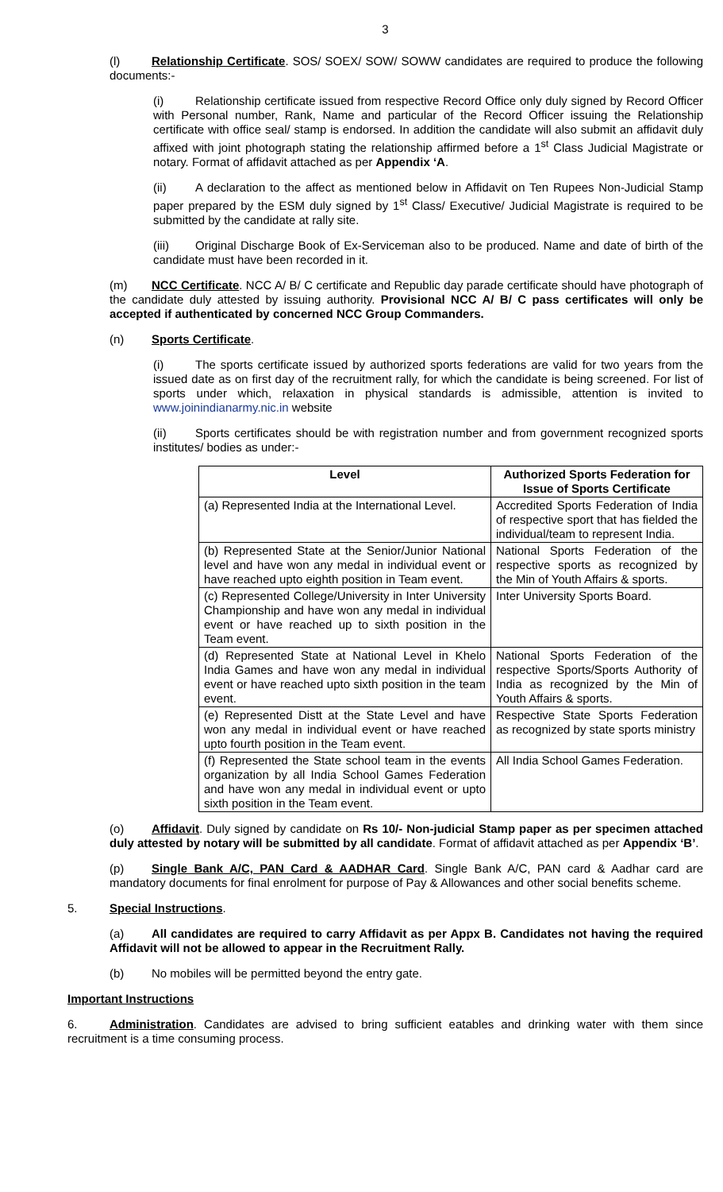3
(l) Relationship Certificate. SOS/ SOEX/ SOW/ SOWW candidates are required to produce the following documents:-
(i) Relationship certificate issued from respective Record Office only duly signed by Record Officer with Personal number, Rank, Name and particular of the Record Officer issuing the Relationship certificate with office seal/ stamp is endorsed. In addition the candidate will also submit an affidavit duly affixed with joint photograph stating the relationship affirmed before a 1<sup>st</sup> Class Judicial Magistrate or notary. Format of affidavit attached as per Appendix ‘A.
(ii) A declaration to the affect as mentioned below in Affidavit on Ten Rupees Non-Judicial Stamp paper prepared by the ESM duly signed by 1<sup>st</sup> Class/ Executive/ Judicial Magistrate is required to be submitted by the candidate at rally site.
(iii) Original Discharge Book of Ex-Serviceman also to be produced. Name and date of birth of the candidate must have been recorded in it.
(m) NCC Certificate. NCC A/ B/ C certificate and Republic day parade certificate should have photograph of the candidate duly attested by issuing authority. Provisional NCC A/ B/ C pass certificates will only be accepted if authenticated by concerned NCC Group Commanders.
(n) Sports Certificate.
(i) The sports certificate issued by authorized sports federations are valid for two years from the issued date as on first day of the recruitment rally, for which the candidate is being screened. For list of sports under which, relaxation in physical standards is admissible, attention is invited to www.joinindianarmy.nic.in website
(ii) Sports certificates should be with registration number and from government recognized sports institutes/ bodies as under:-
| Level | Authorized Sports Federation for Issue of Sports Certificate |
| --- | --- |
| (a) Represented India at the International Level. | Accredited Sports Federation of India of respective sport that has fielded the individual/team to represent India. |
| (b) Represented State at the Senior/Junior National level and have won any medal in individual event or have reached upto eighth position in Team event. | National Sports Federation of the respective sports as recognized by the Min of Youth Affairs & sports. |
| (c) Represented College/University in Inter University Championship and have won any medal in individual event or have reached up to sixth position in the Team event. | Inter University Sports Board. |
| (d) Represented State at National Level in Khelo India Games and have won any medal in individual event or have reached upto sixth position in the team event. | National Sports Federation of the respective Sports/Sports Authority of India as recognized by the Min of Youth Affairs & sports. |
| (e) Represented Distt at the State Level and have won any medal in individual event or have reached upto fourth position in the Team event. | Respective State Sports Federation as recognized by state sports ministry |
| (f) Represented the State school team in the events organization by all India School Games Federation and have won any medal in individual event or upto sixth position in the Team event. | All India School Games Federation. |
(o) Affidavit. Duly signed by candidate on Rs 10/- Non-judicial Stamp paper as per specimen attached duly attested by notary will be submitted by all candidate. Format of affidavit attached as per Appendix ‘B’.
(p) Single Bank A/C, PAN Card & AADHAR Card. Single Bank A/C, PAN card & Aadhar card are mandatory documents for final enrolment for purpose of Pay & Allowances and other social benefits scheme.
5. Special Instructions.
(a) All candidates are required to carry Affidavit as per Appx B. Candidates not having the required Affidavit will not be allowed to appear in the Recruitment Rally.
(b) No mobiles will be permitted beyond the entry gate.
Important Instructions
6. Administration. Candidates are advised to bring sufficient eatables and drinking water with them since recruitment is a time consuming process.